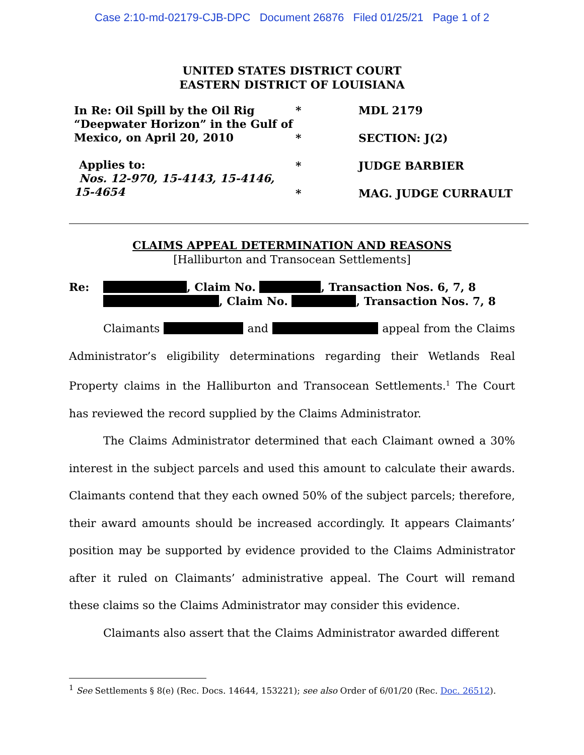Case 2:10-md-02179-CJB-DPC Document 26876 Filed 01/25/21 Page 1 of 2
UNITED STATES DISTRICT COURT
EASTERN DISTRICT OF LOUISIANA
In Re: Oil Spill by the Oil Rig “Deepwater Horizon” in the Gulf of Mexico, on April 20, 2010
Applies to:
Nos. 12-970, 15-4143, 15-4146, 15-4654
*
*
*
*
MDL 2179
SECTION: J(2)
JUDGE BARBIER
MAG. JUDGE CURRAULT
CLAIMS APPEAL DETERMINATION AND REASONS
[Halliburton and Transocean Settlements]
Re: , Claim No. , Transaction Nos. 6, 7, 8
, Claim No. , Transaction Nos. 7, 8
Claimants and appeal from the Claims Administrator’s eligibility determinations regarding their Wetlands Real Property claims in the Halliburton and Transocean Settlements.<sup>1</sup> The Court has reviewed the record supplied by the Claims Administrator.
The Claims Administrator determined that each Claimant owned a 30% interest in the subject parcels and used this amount to calculate their awards. Claimants contend that they each owned 50% of the subject parcels; therefore, their award amounts should be increased accordingly. It appears Claimants’ position may be supported by evidence provided to the Claims Administrator after it ruled on Claimants’ administrative appeal. The Court will remand these claims so the Claims Administrator may consider this evidence.
Claimants also assert that the Claims Administrator awarded different
<sup>1</sup> See Settlements § 8(e) (Rec. Docs. 14644, 153221); see also Order of 6/01/20 (Rec. Doc. 26512).